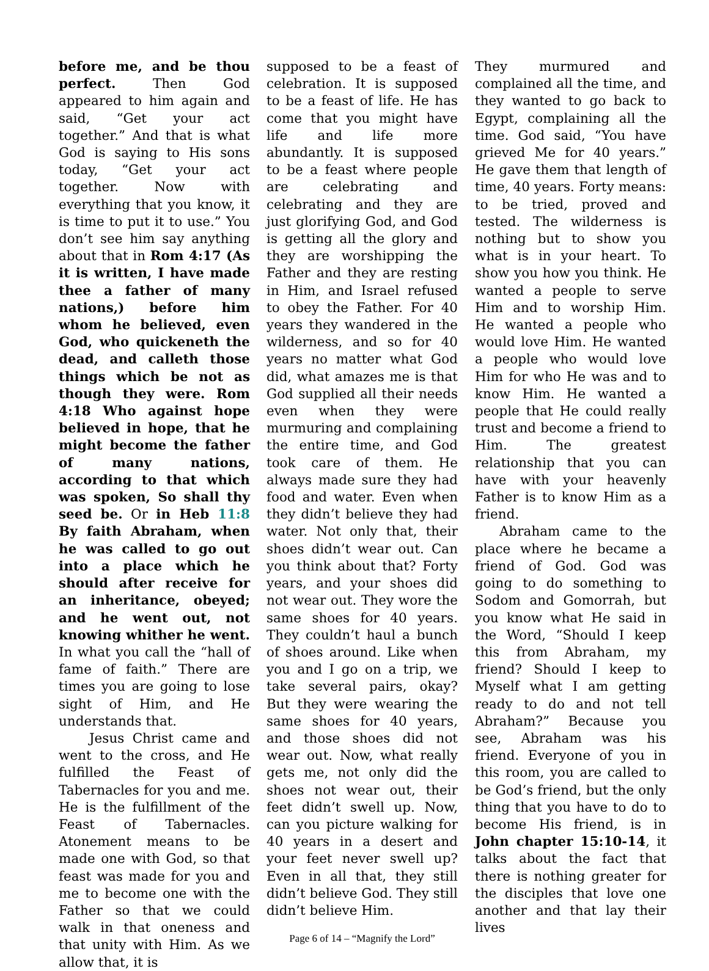before me, and be thou perfect. Then God appeared to him again and said, “Get your act together.” And that is what God is saying to His sons today, “Get your act together. Now with everything that you know, it is time to put it to use.” You don’t see him say anything about that in Rom 4:17 (As it is written, I have made thee a father of many nations,) before him whom he believed, even God, who quickeneth the dead, and calleth those things which be not as though they were. Rom 4:18 Who against hope believed in hope, that he might become the father of many nations, according to that which was spoken, So shall thy seed be. Or in Heb 11:8 By faith Abraham, when he was called to go out into a place which he should after receive for an inheritance, obeyed; and he went out, not knowing whither he went. In what you call the “hall of fame of faith.” There are times you are going to lose sight of Him, and He understands that.
Jesus Christ came and went to the cross, and He fulfilled the Feast of Tabernacles for you and me. He is the fulfillment of the Feast of Tabernacles. Atonement means to be made one with God, so that feast was made for you and me to become one with the Father so that we could walk in that oneness and that unity with Him. As we allow that, it is
supposed to be a feast of celebration. It is supposed to be a feast of life. He has come that you might have life and life more abundantly. It is supposed to be a feast where people are celebrating and celebrating and they are just glorifying God, and God is getting all the glory and they are worshipping the Father and they are resting in Him, and Israel refused to obey the Father. For 40 years they wandered in the wilderness, and so for 40 years no matter what God did, what amazes me is that God supplied all their needs even when they were murmuring and complaining the entire time, and God took care of them. He always made sure they had food and water. Even when they didn’t believe they had water. Not only that, their shoes didn’t wear out. Can you think about that? Forty years, and your shoes did not wear out. They wore the same shoes for 40 years. They couldn’t haul a bunch of shoes around. Like when you and I go on a trip, we take several pairs, okay? But they were wearing the same shoes for 40 years, and those shoes did not wear out. Now, what really gets me, not only did the shoes not wear out, their feet didn’t swell up. Now, can you picture walking for 40 years in a desert and your feet never swell up? Even in all that, they still didn’t believe God. They still didn’t believe Him.
Page 6 of 14 – “Magnify the Lord”
They murmured and complained all the time, and they wanted to go back to Egypt, complaining all the time. God said, “You have grieved Me for 40 years.” He gave them that length of time, 40 years. Forty means: to be tried, proved and tested. The wilderness is nothing but to show you what is in your heart. To show you how you think. He wanted a people to serve Him and to worship Him. He wanted a people who would love Him. He wanted a people who would love Him for who He was and to know Him. He wanted a people that He could really trust and become a friend to Him. The greatest relationship that you can have with your heavenly Father is to know Him as a friend.
Abraham came to the place where he became a friend of God. God was going to do something to Sodom and Gomorrah, but you know what He said in the Word, “Should I keep this from Abraham, my friend? Should I keep to Myself what I am getting ready to do and not tell Abraham?” Because you see, Abraham was his friend. Everyone of you in this room, you are called to be God’s friend, but the only thing that you have to do to become His friend, is in John chapter 15:10-14, it talks about the fact that there is nothing greater for the disciples that love one another and that lay their lives